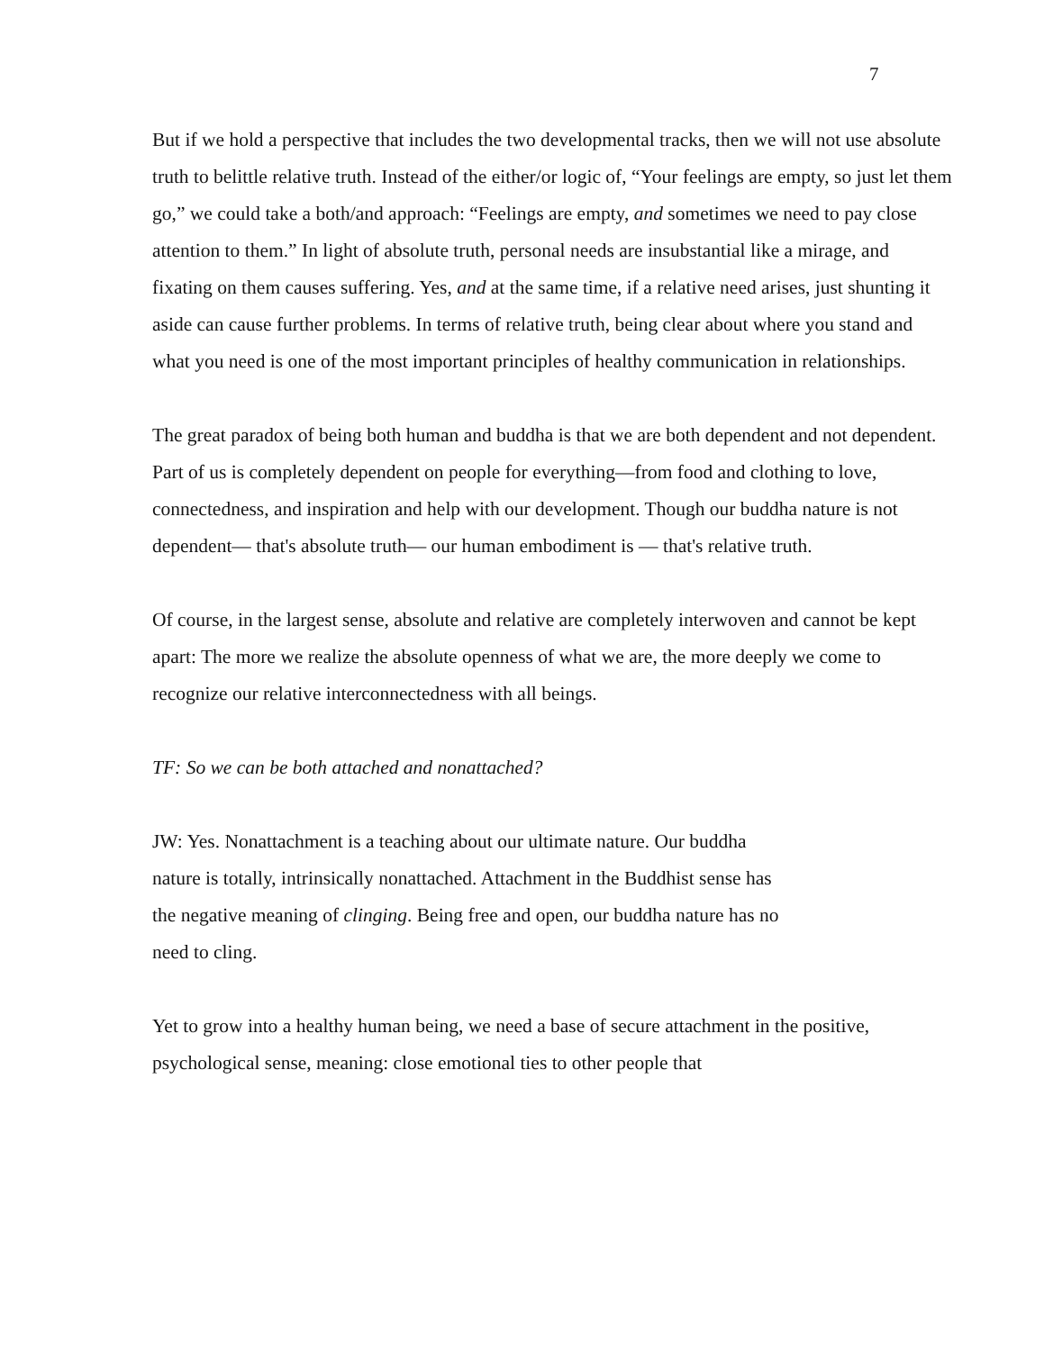7
But if we hold a perspective that includes the two developmental tracks, then we will not use absolute truth to belittle relative truth. Instead of the either/or logic of, “Your feelings are empty, so just let them go,” we could take a both/and approach: “Feelings are empty, and sometimes we need to pay close attention to them.” In light of absolute truth, personal needs are insubstantial like a mirage, and fixating on them causes suffering. Yes, and at the same time, if a relative need arises, just shunting it aside can cause further problems. In terms of relative truth, being clear about where you stand and what you need is one of the most important principles of healthy communication in relationships.
The great paradox of being both human and buddha is that we are both dependent and not dependent. Part of us is completely dependent on people for everything—from food and clothing to love, connectedness, and inspiration and help with our development. Though our buddha nature is not dependent— that's absolute truth— our human embodiment is — that's relative truth.
Of course, in the largest sense, absolute and relative are completely interwoven and cannot be kept apart: The more we realize the absolute openness of what we are, the more deeply we come to recognize our relative interconnectedness with all beings.
TF: So we can be both attached and nonattached?
JW: Yes. Nonattachment is a teaching about our ultimate nature. Our buddha
nature is totally, intrinsically nonattached. Attachment in the Buddhist sense has
the negative meaning of clinging. Being free and open, our buddha nature has no
need to cling.
Yet to grow into a healthy human being, we need a base of secure attachment in the positive, psychological sense, meaning: close emotional ties to other people that